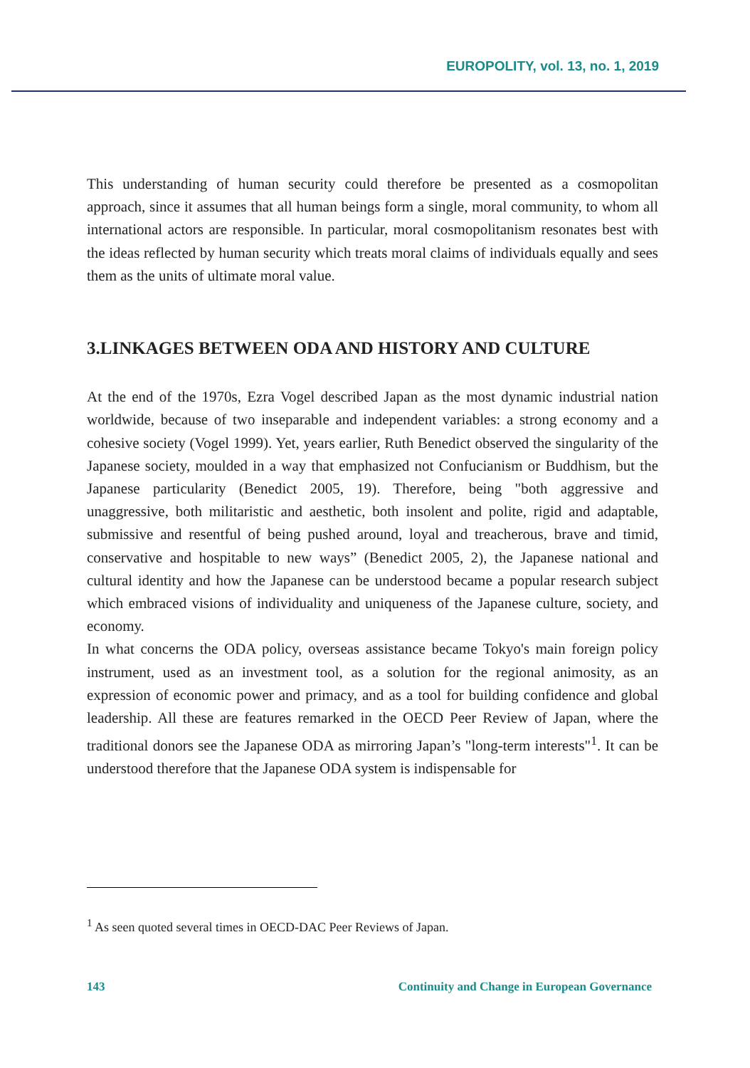EUROPOLITY, vol. 13, no. 1, 2019
This understanding of human security could therefore be presented as a cosmopolitan approach, since it assumes that all human beings form a single, moral community, to whom all international actors are responsible. In particular, moral cosmopolitanism resonates best with the ideas reflected by human security which treats moral claims of individuals equally and sees them as the units of ultimate moral value.
3.LINKAGES BETWEEN ODA AND HISTORY AND CULTURE
At the end of the 1970s, Ezra Vogel described Japan as the most dynamic industrial nation worldwide, because of two inseparable and independent variables: a strong economy and a cohesive society (Vogel 1999). Yet, years earlier, Ruth Benedict observed the singularity of the Japanese society, moulded in a way that emphasized not Confucianism or Buddhism, but the Japanese particularity (Benedict 2005, 19). Therefore, being "both aggressive and unaggressive, both militaristic and aesthetic, both insolent and polite, rigid and adaptable, submissive and resentful of being pushed around, loyal and treacherous, brave and timid, conservative and hospitable to new ways” (Benedict 2005, 2), the Japanese national and cultural identity and how the Japanese can be understood became a popular research subject which embraced visions of individuality and uniqueness of the Japanese culture, society, and economy.
In what concerns the ODA policy, overseas assistance became Tokyo's main foreign policy instrument, used as an investment tool, as a solution for the regional animosity, as an expression of economic power and primacy, and as a tool for building confidence and global leadership. All these are features remarked in the OECD Peer Review of Japan, where the traditional donors see the Japanese ODA as mirroring Japan’s "long-term interests"<sup>1</sup>. It can be understood therefore that the Japanese ODA system is indispensable for
<sup>1</sup> As seen quoted several times in OECD-DAC Peer Reviews of Japan.
143 Continuity and Change in European Governance